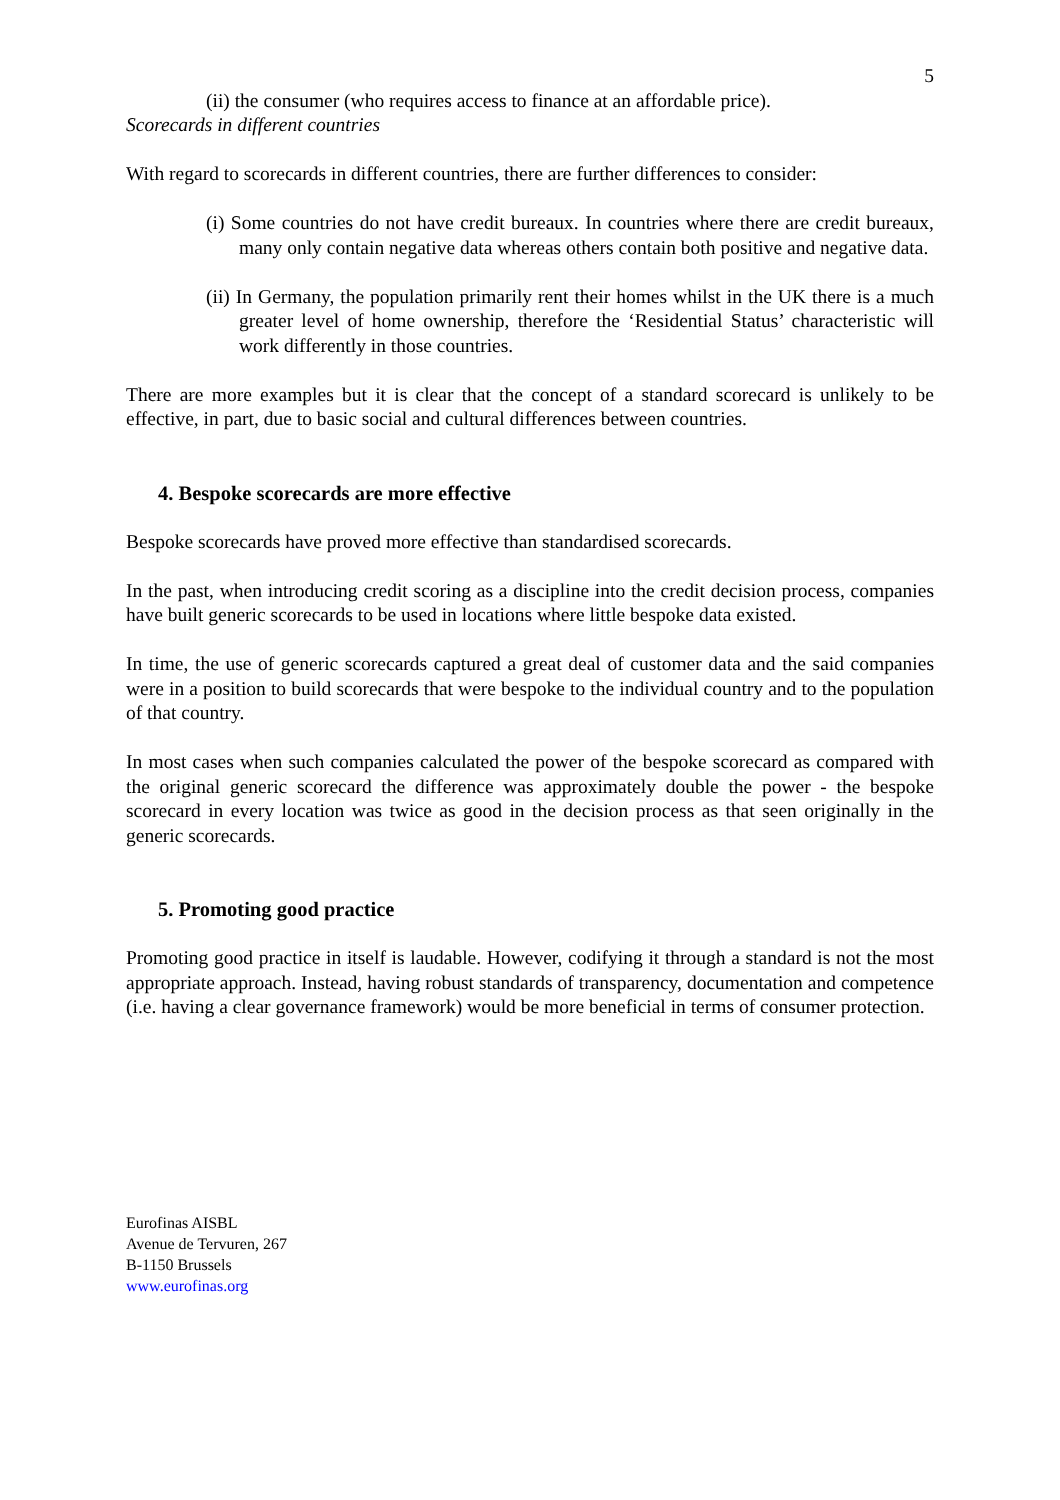5
(ii) the consumer (who requires access to finance at an affordable price).
Scorecards in different countries
With regard to scorecards in different countries, there are further differences to consider:
(i) Some countries do not have credit bureaux. In countries where there are credit bureaux, many only contain negative data whereas others contain both positive and negative data.
(ii) In Germany, the population primarily rent their homes whilst in the UK there is a much greater level of home ownership, therefore the ‘Residential Status’ characteristic will work differently in those countries.
There are more examples but it is clear that the concept of a standard scorecard is unlikely to be effective, in part, due to basic social and cultural differences between countries.
4. Bespoke scorecards are more effective
Bespoke scorecards have proved more effective than standardised scorecards.
In the past, when introducing credit scoring as a discipline into the credit decision process, companies have built generic scorecards to be used in locations where little bespoke data existed.
In time, the use of generic scorecards captured a great deal of customer data and the said companies were in a position to build scorecards that were bespoke to the individual country and to the population of that country.
In most cases when such companies calculated the power of the bespoke scorecard as compared with the original generic scorecard the difference was approximately double the power - the bespoke scorecard in every location was twice as good in the decision process as that seen originally in the generic scorecards.
5. Promoting good practice
Promoting good practice in itself is laudable. However, codifying it through a standard is not the most appropriate approach. Instead, having robust standards of transparency, documentation and competence (i.e. having a clear governance framework) would be more beneficial in terms of consumer protection.
Eurofinas AISBL
Avenue de Tervuren, 267
B-1150 Brussels
www.eurofinas.org